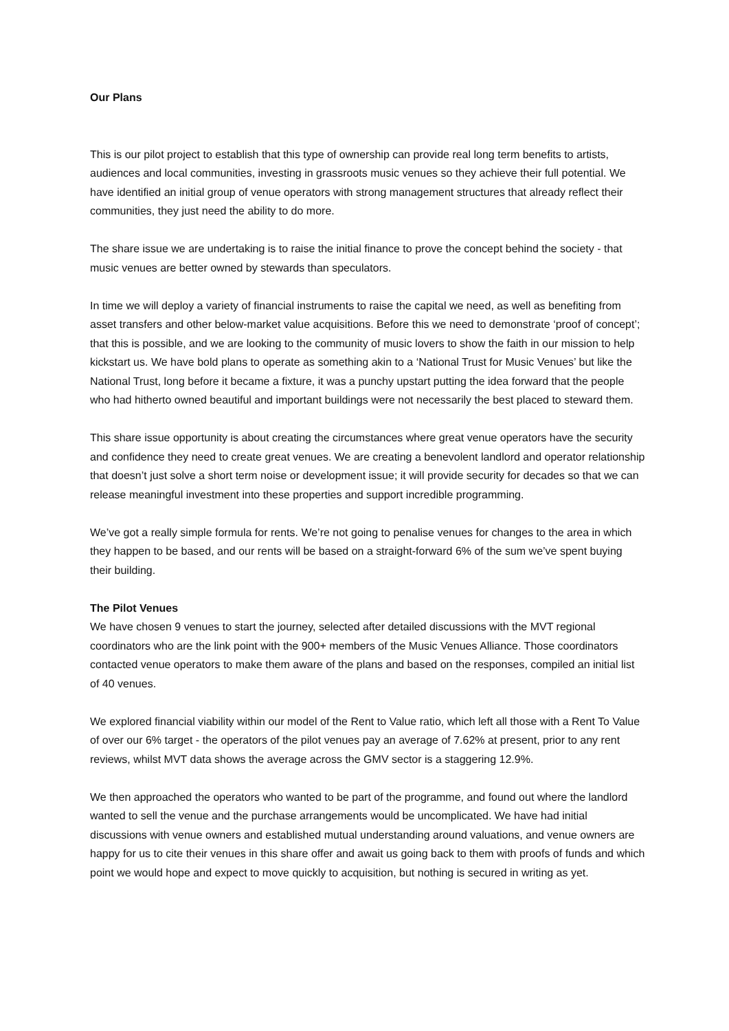Our Plans
This is our pilot project to establish that this type of ownership can provide real long term benefits to artists, audiences and local communities, investing in grassroots music venues so they achieve their full potential. We have identified an initial group of venue operators with strong management structures that already reflect their communities, they just need the ability to do more.
The share issue we are undertaking is to raise the initial finance to prove the concept behind the society - that music venues are better owned by stewards than speculators.
In time we will deploy a variety of financial instruments to raise the capital we need, as well as benefiting from asset transfers and other below-market value acquisitions. Before this we need to demonstrate ‘proof of concept’; that this is possible, and we are looking to the community of music lovers to show the faith in our mission to help kickstart us. We have bold plans to operate as something akin to a ‘National Trust for Music Venues’ but like the National Trust, long before it became a fixture, it was a punchy upstart putting the idea forward that the people who had hitherto owned beautiful and important buildings were not necessarily the best placed to steward them.
This share issue opportunity is about creating the circumstances where great venue operators have the security and confidence they need to create great venues. We are creating a benevolent landlord and operator relationship that doesn’t just solve a short term noise or development issue; it will provide security for decades so that we can release meaningful investment into these properties and support incredible programming.
We’ve got a really simple formula for rents. We’re not going to penalise venues for changes to the area in which they happen to be based, and our rents will be based on a straight-forward 6% of the sum we’ve spent buying their building.
The Pilot Venues
We have chosen 9 venues to start the journey, selected after detailed discussions with the MVT regional coordinators who are the link point with the 900+ members of the Music Venues Alliance. Those coordinators contacted venue operators to make them aware of the plans and based on the responses, compiled an initial list of 40 venues.
We explored financial viability within our model of the Rent to Value ratio, which left all those with a Rent To Value of over our 6% target - the operators of the pilot venues pay an average of 7.62% at present, prior to any rent reviews, whilst MVT data shows the average across the GMV sector is a staggering 12.9%.
We then approached the operators who wanted to be part of the programme, and found out where the landlord wanted to sell the venue and the purchase arrangements would be uncomplicated. We have had initial discussions with venue owners and established mutual understanding around valuations, and venue owners are happy for us to cite their venues in this share offer and await us going back to them with proofs of funds and which point we would hope and expect to move quickly to acquisition, but nothing is secured in writing as yet.